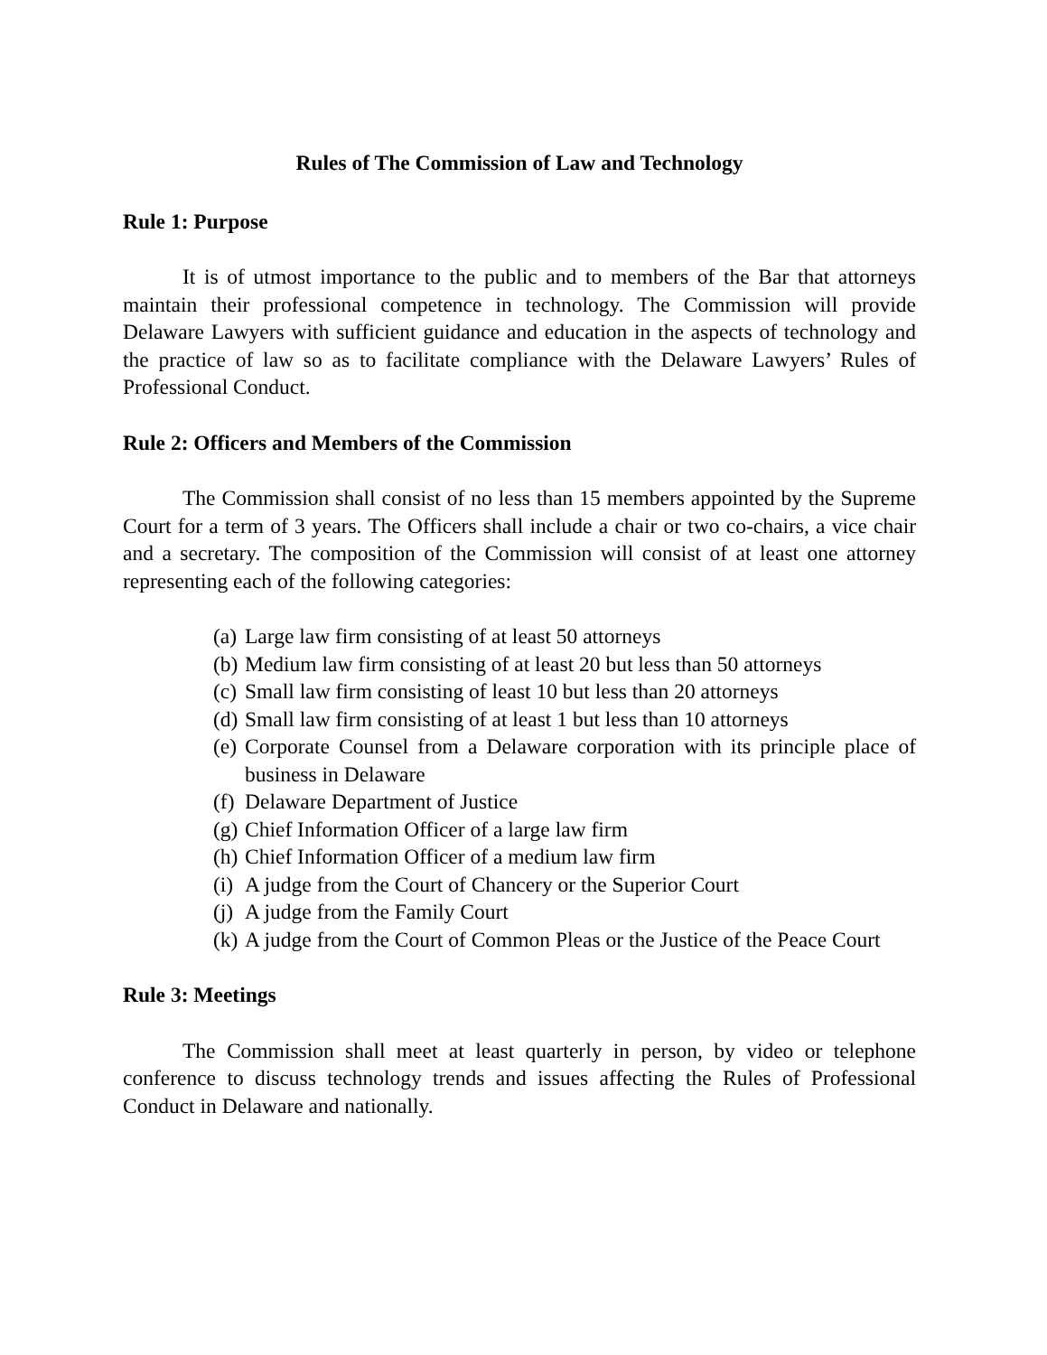Rules of The Commission of Law and Technology
Rule 1: Purpose
It is of utmost importance to the public and to members of the Bar that attorneys maintain their professional competence in technology. The Commission will provide Delaware Lawyers with sufficient guidance and education in the aspects of technology and the practice of law so as to facilitate compliance with the Delaware Lawyers’ Rules of Professional Conduct.
Rule 2: Officers and Members of the Commission
The Commission shall consist of no less than 15 members appointed by the Supreme Court for a term of 3 years. The Officers shall include a chair or two co-chairs, a vice chair and a secretary. The composition of the Commission will consist of at least one attorney representing each of the following categories:
(a) Large law firm consisting of at least 50 attorneys
(b) Medium law firm consisting of at least 20 but less than 50 attorneys
(c) Small law firm consisting of least 10 but less than 20 attorneys
(d) Small law firm consisting of at least 1 but less than 10 attorneys
(e) Corporate Counsel from a Delaware corporation with its principle place of business in Delaware
(f) Delaware Department of Justice
(g) Chief Information Officer of a large law firm
(h) Chief Information Officer of a medium law firm
(i) A judge from the Court of Chancery or the Superior Court
(j) A judge from the Family Court
(k) A judge from the Court of Common Pleas or the Justice of the Peace Court
Rule 3: Meetings
The Commission shall meet at least quarterly in person, by video or telephone conference to discuss technology trends and issues affecting the Rules of Professional Conduct in Delaware and nationally.